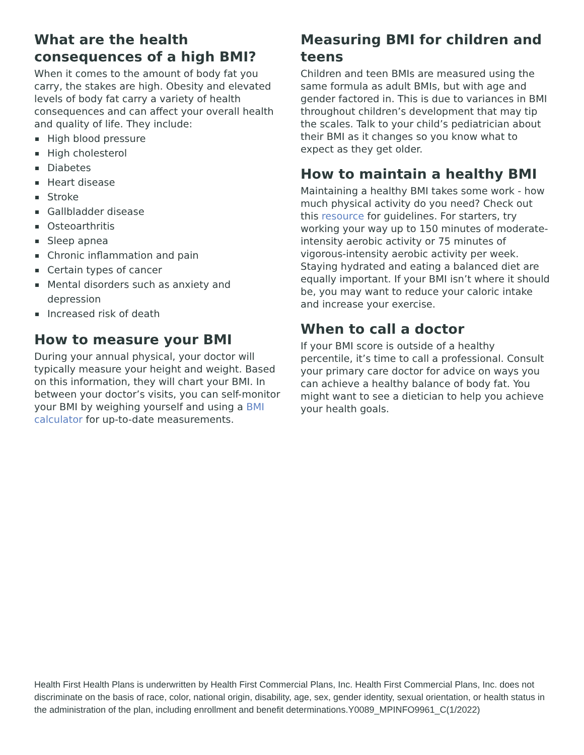What are the health consequences of a high BMI?
When it comes to the amount of body fat you carry, the stakes are high. Obesity and elevated levels of body fat carry a variety of health consequences and can affect your overall health and quality of life. They include:
High blood pressure
High cholesterol
Diabetes
Heart disease
Stroke
Gallbladder disease
Osteoarthritis
Sleep apnea
Chronic inflammation and pain
Certain types of cancer
Mental disorders such as anxiety and depression
Increased risk of death
How to measure your BMI
During your annual physical, your doctor will typically measure your height and weight. Based on this information, they will chart your BMI. In between your doctor’s visits, you can self-monitor your BMI by weighing yourself and using a BMI calculator for up-to-date measurements.
Measuring BMI for children and teens
Children and teen BMIs are measured using the same formula as adult BMIs, but with age and gender factored in. This is due to variances in BMI throughout children’s development that may tip the scales. Talk to your child’s pediatrician about their BMI as it changes so you know what to expect as they get older.
How to maintain a healthy BMI
Maintaining a healthy BMI takes some work - how much physical activity do you need? Check out this resource for guidelines. For starters, try working your way up to 150 minutes of moderate-intensity aerobic activity or 75 minutes of vigorous-intensity aerobic activity per week. Staying hydrated and eating a balanced diet are equally important. If your BMI isn’t where it should be, you may want to reduce your caloric intake and increase your exercise.
When to call a doctor
If your BMI score is outside of a healthy percentile, it’s time to call a professional. Consult your primary care doctor for advice on ways you can achieve a healthy balance of body fat. You might want to see a dietician to help you achieve your health goals.
Health First Health Plans is underwritten by Health First Commercial Plans, Inc. Health First Commercial Plans, Inc. does not discriminate on the basis of race, color, national origin, disability, age, sex, gender identity, sexual orientation, or health status in the administration of the plan, including enrollment and benefit determinations.Y0089_MPINFO9961_C(1/2022)